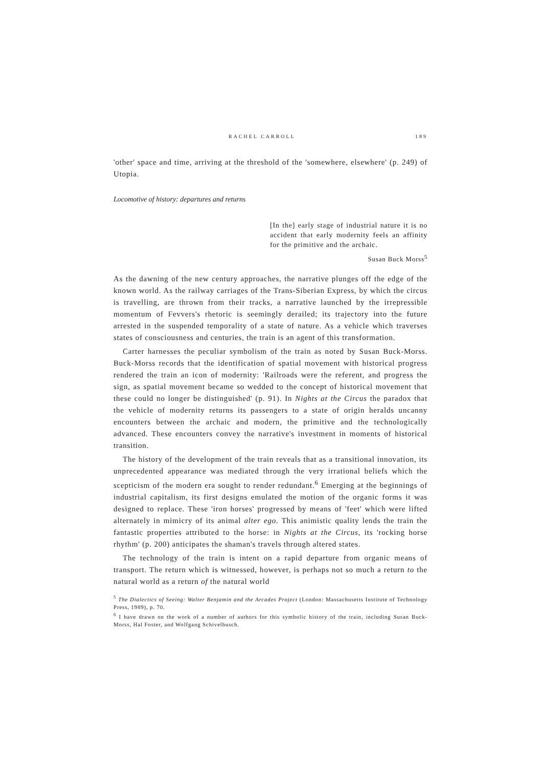RACHEL CARROLL 189
'other' space and time, arriving at the threshold of the 'somewhere, elsewhere' (p. 249) of Utopia.
Locomotive of history: departures and returns
[In the] early stage of industrial nature it is no accident that early modernity feels an affinity for the primitive and the archaic.
Susan Buck Morss<sup>5</sup>
As the dawning of the new century approaches, the narrative plunges off the edge of the known world. As the railway carriages of the Trans-Siberian Express, by which the circus is travelling, are thrown from their tracks, a narrative launched by the irrepressible momentum of Fevvers's rhetoric is seemingly derailed; its trajectory into the future arrested in the suspended temporality of a state of nature. As a vehicle which traverses states of consciousness and centuries, the train is an agent of this transformation.
Carter harnesses the peculiar symbolism of the train as noted by Susan Buck-Morss. Buck-Morss records that the identification of spatial movement with historical progress rendered the train an icon of modernity: 'Railroads were the referent, and progress the sign, as spatial movement became so wedded to the concept of historical movement that these could no longer be distinguished' (p. 91). In Nights at the Circus the paradox that the vehicle of modernity returns its passengers to a state of origin heralds uncanny encounters between the archaic and modern, the primitive and the technologically advanced. These encounters convey the narrative's investment in moments of historical transition.
The history of the development of the train reveals that as a transitional innovation, its unprecedented appearance was mediated through the very irrational beliefs which the scepticism of the modern era sought to render redundant.<sup>6</sup> Emerging at the beginnings of industrial capitalism, its first designs emulated the motion of the organic forms it was designed to replace. These 'iron horses' progressed by means of 'feet' which were lifted alternately in mimicry of its animal alter ego. This animistic quality lends the train the fantastic properties attributed to the horse: in Nights at the Circus, its 'rocking horse rhythm' (p. 200) anticipates the shaman's travels through altered states.
The technology of the train is intent on a rapid departure from organic means of transport. The return which is witnessed, however, is perhaps not so much a return to the natural world as a return of the natural world
<sup>5</sup> The Dialectics of Seeing: Walter Benjamin and the Arcades Project (London: Massachusetts Institute of Technology Press, 1989), p. 70.
<sup>6</sup> I have drawn on the work of a number of authors for this symbolic history of the train, including Susan Buck-Morss, Hal Foster, and Wolfgang Schivelbusch.